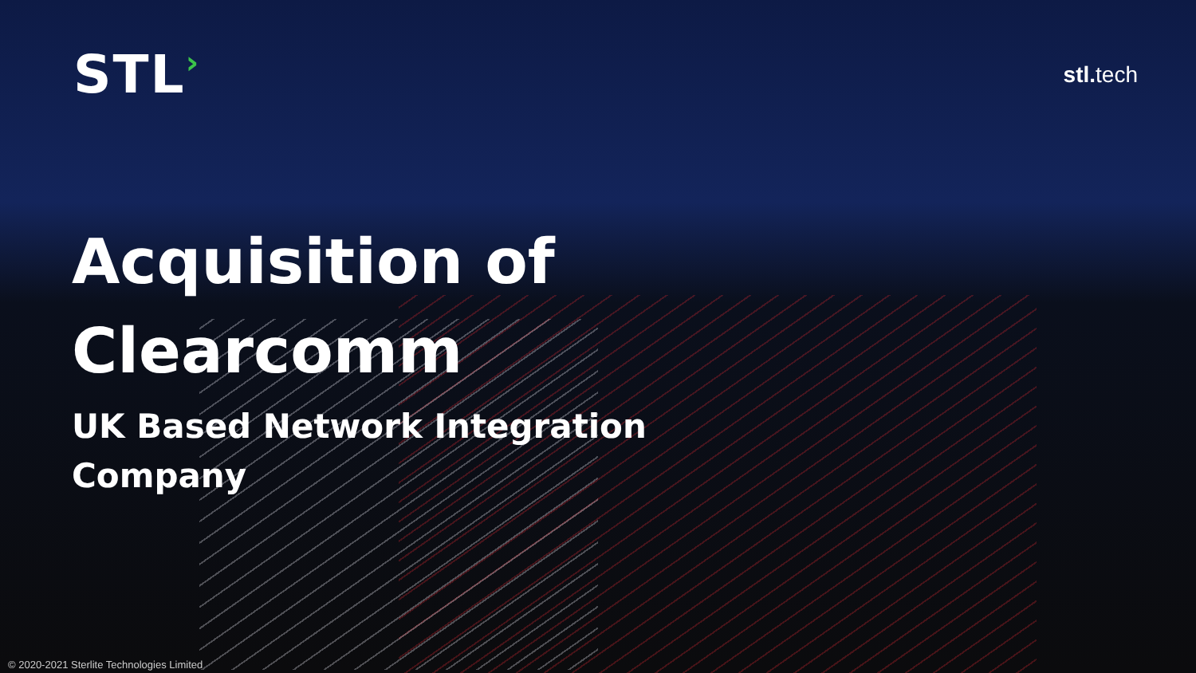STL›
stl. tech
Acquisition of
Clearcomm
UK Based Network Integration
Company
© 2020-2021 Sterlite Technologies Limited